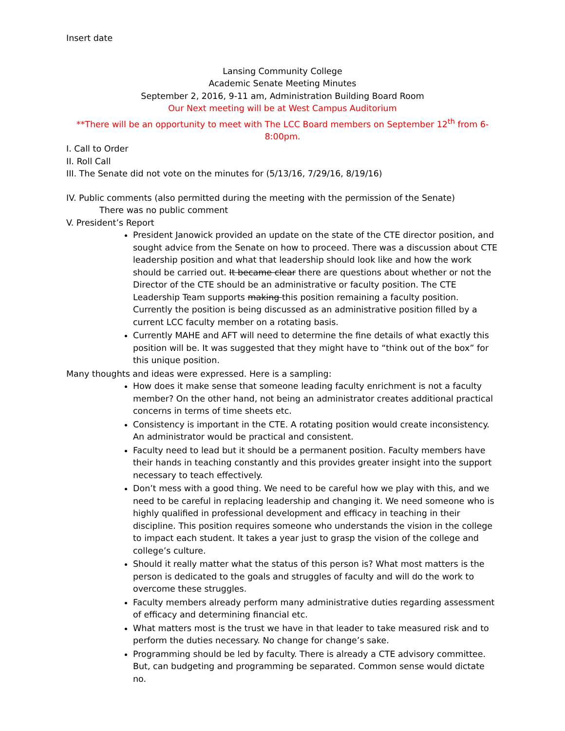Insert date
Lansing Community College
Academic Senate Meeting Minutes
September 2, 2016, 9-11 am, Administration Building Board Room
Our Next meeting will be at West Campus Auditorium
**There will be an opportunity to meet with The LCC Board members on September 12<sup>th</sup> from 6-8:00pm.
I. Call to Order
II. Roll Call
III. The Senate did not vote on the minutes for (5/13/16, 7/29/16, 8/19/16)
IV. Public comments (also permitted during the meeting with the permission of the Senate)
There was no public comment
V. President’s Report
President Janowick provided an update on the state of the CTE director position, and sought advice from the Senate on how to proceed. There was a discussion about CTE leadership position and what that leadership should look like and how the work should be carried out. It became clear there are questions about whether or not the Director of the CTE should be an administrative or faculty position. The CTE Leadership Team supports making this position remaining a faculty position. Currently the position is being discussed as an administrative position filled by a current LCC faculty member on a rotating basis.
Currently MAHE and AFT will need to determine the fine details of what exactly this position will be. It was suggested that they might have to “think out of the box” for this unique position.
Many thoughts and ideas were expressed. Here is a sampling:
How does it make sense that someone leading faculty enrichment is not a faculty member? On the other hand, not being an administrator creates additional practical concerns in terms of time sheets etc.
Consistency is important in the CTE. A rotating position would create inconsistency. An administrator would be practical and consistent.
Faculty need to lead but it should be a permanent position. Faculty members have their hands in teaching constantly and this provides greater insight into the support necessary to teach effectively.
Don’t mess with a good thing. We need to be careful how we play with this, and we need to be careful in replacing leadership and changing it. We need someone who is highly qualified in professional development and efficacy in teaching in their discipline. This position requires someone who understands the vision in the college to impact each student. It takes a year just to grasp the vision of the college and college’s culture.
Should it really matter what the status of this person is? What most matters is the person is dedicated to the goals and struggles of faculty and will do the work to overcome these struggles.
Faculty members already perform many administrative duties regarding assessment of efficacy and determining financial etc.
What matters most is the trust we have in that leader to take measured risk and to perform the duties necessary. No change for change’s sake.
Programming should be led by faculty. There is already a CTE advisory committee. But, can budgeting and programming be separated. Common sense would dictate no.